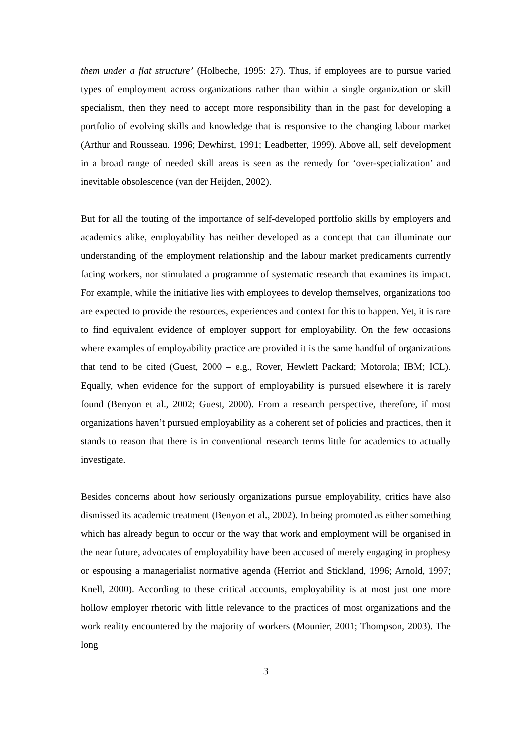them under a flat structure’ (Holbeche, 1995: 27). Thus, if employees are to pursue varied types of employment across organizations rather than within a single organization or skill specialism, then they need to accept more responsibility than in the past for developing a portfolio of evolving skills and knowledge that is responsive to the changing labour market (Arthur and Rousseau. 1996; Dewhirst, 1991; Leadbetter, 1999). Above all, self development in a broad range of needed skill areas is seen as the remedy for ‘over-specialization’ and inevitable obsolescence (van der Heijden, 2002).
But for all the touting of the importance of self-developed portfolio skills by employers and academics alike, employability has neither developed as a concept that can illuminate our understanding of the employment relationship and the labour market predicaments currently facing workers, nor stimulated a programme of systematic research that examines its impact. For example, while the initiative lies with employees to develop themselves, organizations too are expected to provide the resources, experiences and context for this to happen. Yet, it is rare to find equivalent evidence of employer support for employability. On the few occasions where examples of employability practice are provided it is the same handful of organizations that tend to be cited (Guest, 2000 – e.g., Rover, Hewlett Packard; Motorola; IBM; ICL). Equally, when evidence for the support of employability is pursued elsewhere it is rarely found (Benyon et al., 2002; Guest, 2000). From a research perspective, therefore, if most organizations haven’t pursued employability as a coherent set of policies and practices, then it stands to reason that there is in conventional research terms little for academics to actually investigate.
Besides concerns about how seriously organizations pursue employability, critics have also dismissed its academic treatment (Benyon et al., 2002). In being promoted as either something which has already begun to occur or the way that work and employment will be organised in the near future, advocates of employability have been accused of merely engaging in prophesy or espousing a managerialist normative agenda (Herriot and Stickland, 1996; Arnold, 1997; Knell, 2000). According to these critical accounts, employability is at most just one more hollow employer rhetoric with little relevance to the practices of most organizations and the work reality encountered by the majority of workers (Mounier, 2001; Thompson, 2003). The long
3